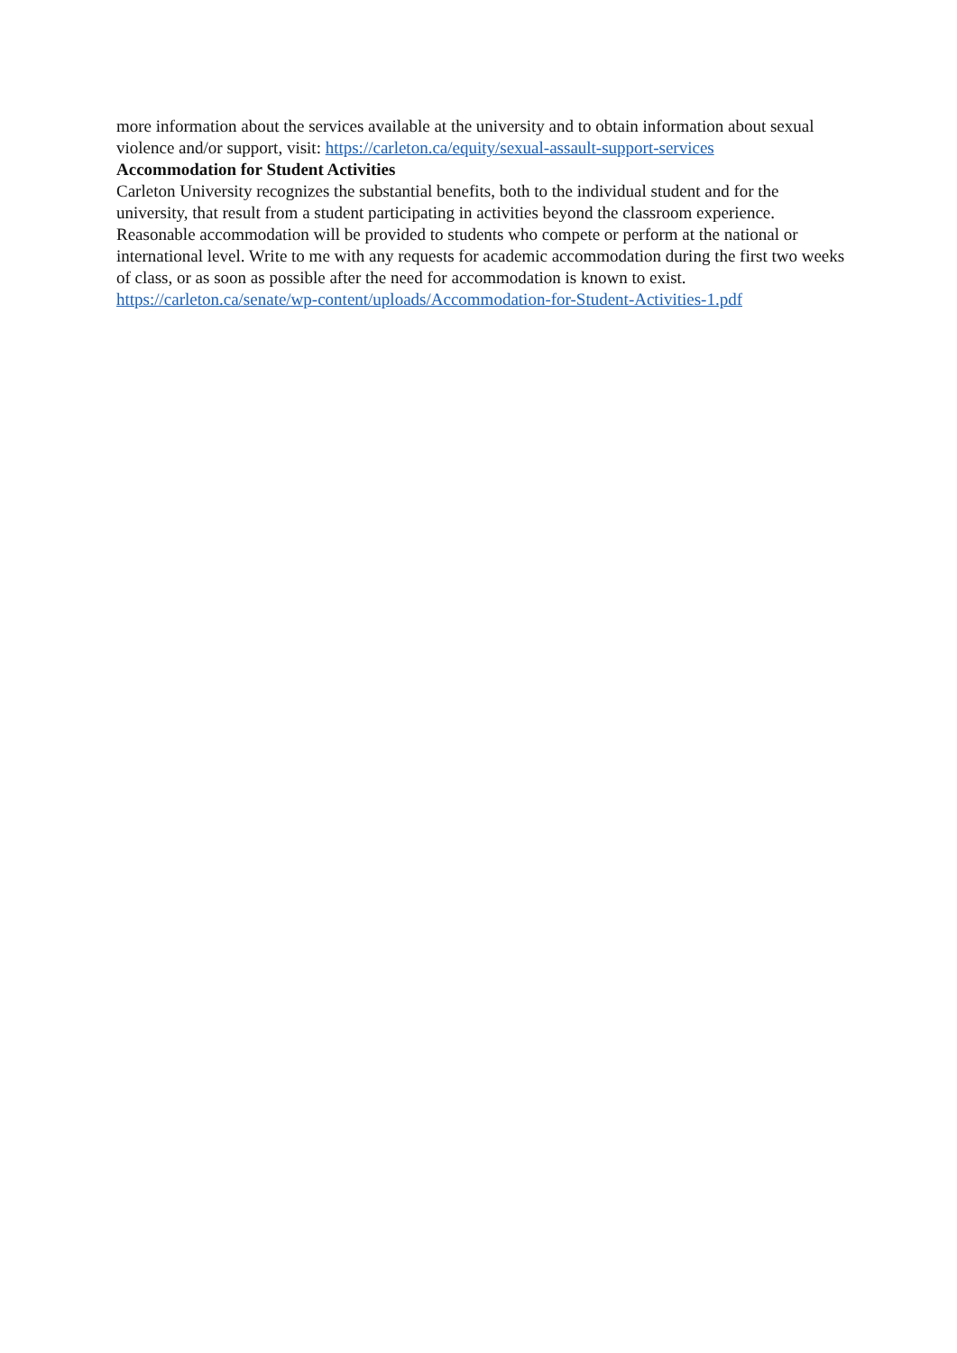more information about the services available at the university and to obtain information about sexual violence and/or support, visit: https://carleton.ca/equity/sexual-assault-support-services
Accommodation for Student Activities
Carleton University recognizes the substantial benefits, both to the individual student and for the university, that result from a student participating in activities beyond the classroom experience. Reasonable accommodation will be provided to students who compete or perform at the national or international level. Write to me with any requests for academic accommodation during the first two weeks of class, or as soon as possible after the need for accommodation is known to exist. https://carleton.ca/senate/wp-content/uploads/Accommodation-for-Student-Activities-1.pdf